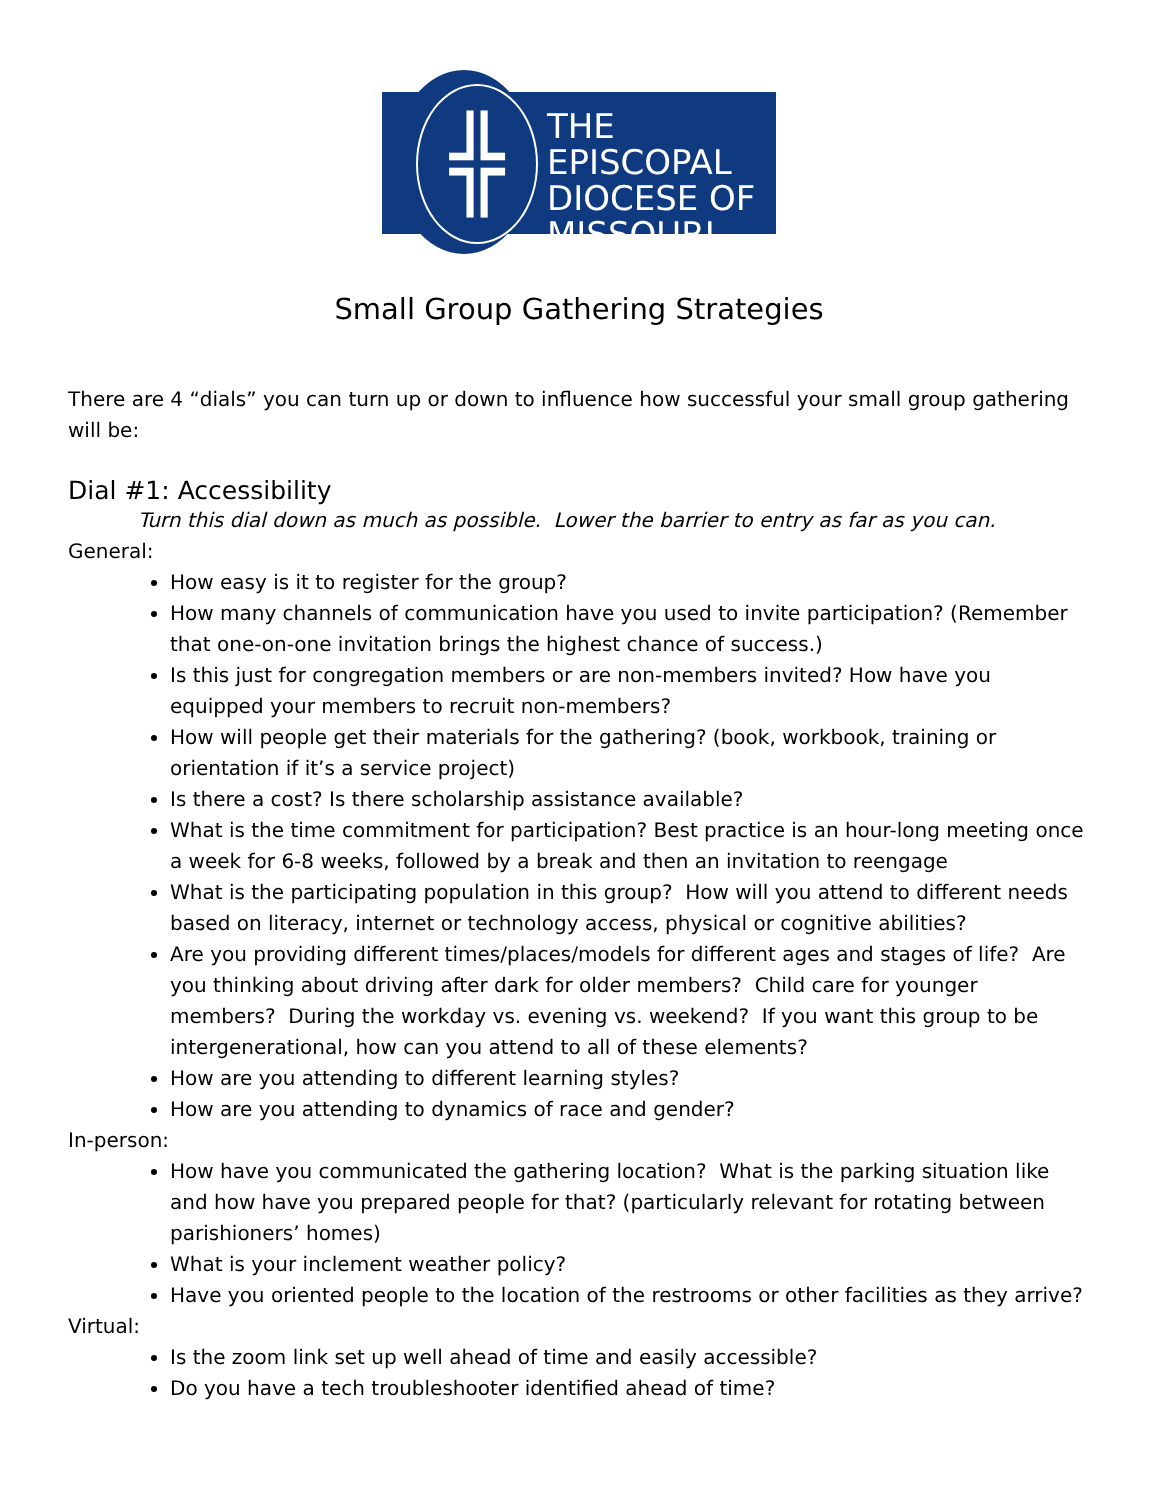╬
THE EPISCOPAL
DIOCESE OF
MISSOURI
Small Group Gathering Strategies
There are 4 “dials” you can turn up or down to influence how successful your small group gathering will be:
Dial #1: Accessibility
Turn this dial down as much as possible. Lower the barrier to entry as far as you can.
General:
How easy is it to register for the group?
How many channels of communication have you used to invite participation? (Remember that one-on-one invitation brings the highest chance of success.)
Is this just for congregation members or are non-members invited? How have you equipped your members to recruit non-members?
How will people get their materials for the gathering? (book, workbook, training or orientation if it’s a service project)
Is there a cost? Is there scholarship assistance available?
What is the time commitment for participation? Best practice is an hour-long meeting once a week for 6-8 weeks, followed by a break and then an invitation to reengage
What is the participating population in this group? How will you attend to different needs based on literacy, internet or technology access, physical or cognitive abilities?
Are you providing different times/places/models for different ages and stages of life? Are you thinking about driving after dark for older members? Child care for younger members? During the workday vs. evening vs. weekend? If you want this group to be intergenerational, how can you attend to all of these elements?
How are you attending to different learning styles?
How are you attending to dynamics of race and gender?
In-person:
How have you communicated the gathering location? What is the parking situation like and how have you prepared people for that? (particularly relevant for rotating between parishioners’ homes)
What is your inclement weather policy?
Have you oriented people to the location of the restrooms or other facilities as they arrive?
Virtual:
Is the zoom link set up well ahead of time and easily accessible?
Do you have a tech troubleshooter identified ahead of time?